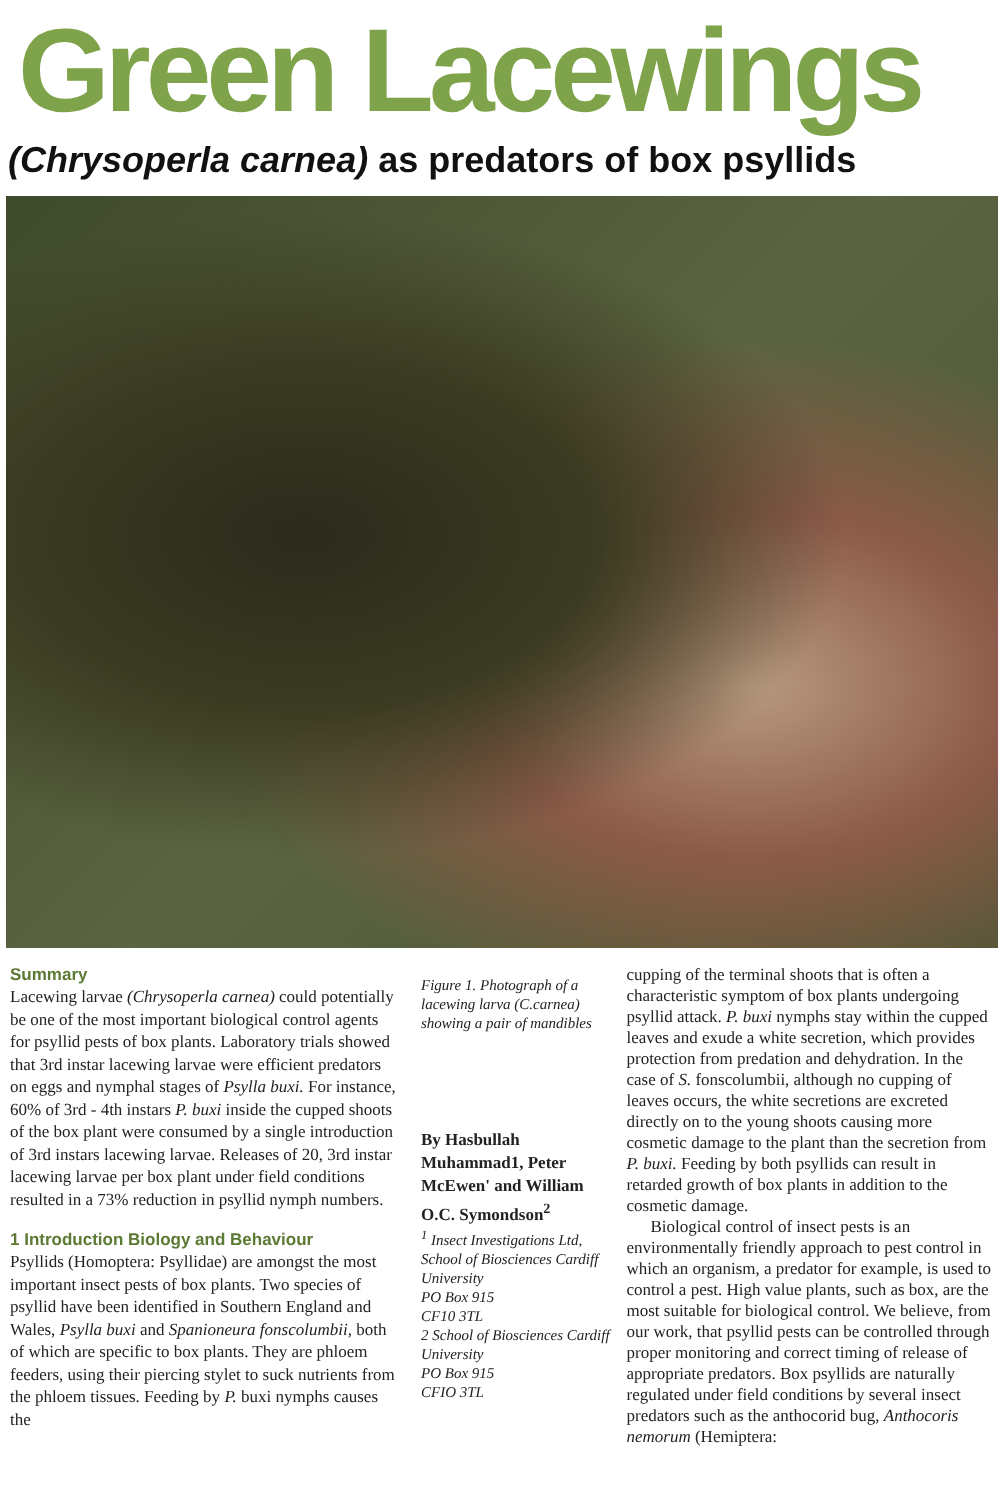Green Lacewings
(Chrysoperla carnea) as predators of box psyllids
Summary
Lacewing larvae (Chrysoperla carnea) could potentially be one of the most important biological control agents for psyllid pests of box plants. Laboratory trials showed that 3rd instar lacewing larvae were efficient predators on eggs and nymphal stages of Psylla buxi. For instance, 60% of 3rd - 4th instars P. buxi inside the cupped shoots of the box plant were consumed by a single introduction of 3rd instars lacewing larvae. Releases of 20, 3rd instar lacewing larvae per box plant under field conditions resulted in a 73% reduction in psyllid nymph numbers.
1 Introduction Biology and Behaviour
Psyllids (Homoptera: Psyllidae) are amongst the most important insect pests of box plants. Two species of psyllid have been identified in Southern England and Wales, Psylla buxi and Spanioneura fonscolumbii, both of which are specific to box plants. They are phloem feeders, using their piercing stylet to suck nutrients from the phloem tissues. Feeding by P. buxi nymphs causes the
Figure 1. Photograph of a lacewing larva (C.carnea) showing a pair of mandibles
By Hasbullah Muhammad1, Peter McEwen' and William O.C. Symondson<sup>2</sup>
<sup>1</sup> Insect Investigations Ltd, School of Biosciences Cardiff University
PO Box 915
CF10 3TL
2 School of Biosciences Cardiff University
PO Box 915
CFIO 3TL
cupping of the terminal shoots that is often a characteristic symptom of box plants undergoing psyllid attack. P. buxi nymphs stay within the cupped leaves and exude a white secretion, which provides protection from predation and dehydration. In the case of S. fonscolumbii, although no cupping of leaves occurs, the white secretions are excreted directly on to the young shoots causing more cosmetic damage to the plant than the secretion from P. buxi. Feeding by both psyllids can result in retarded growth of box plants in addition to the cosmetic damage.
Biological control of insect pests is an environmentally friendly approach to pest control in which an organism, a predator for example, is used to control a pest. High value plants, such as box, are the most suitable for biological control. We believe, from our work, that psyllid pests can be controlled through proper monitoring and correct timing of release of appropriate predators. Box psyllids are naturally regulated under field conditions by several insect predators such as the anthocorid bug, Anthocoris nemorum (Hemiptera: